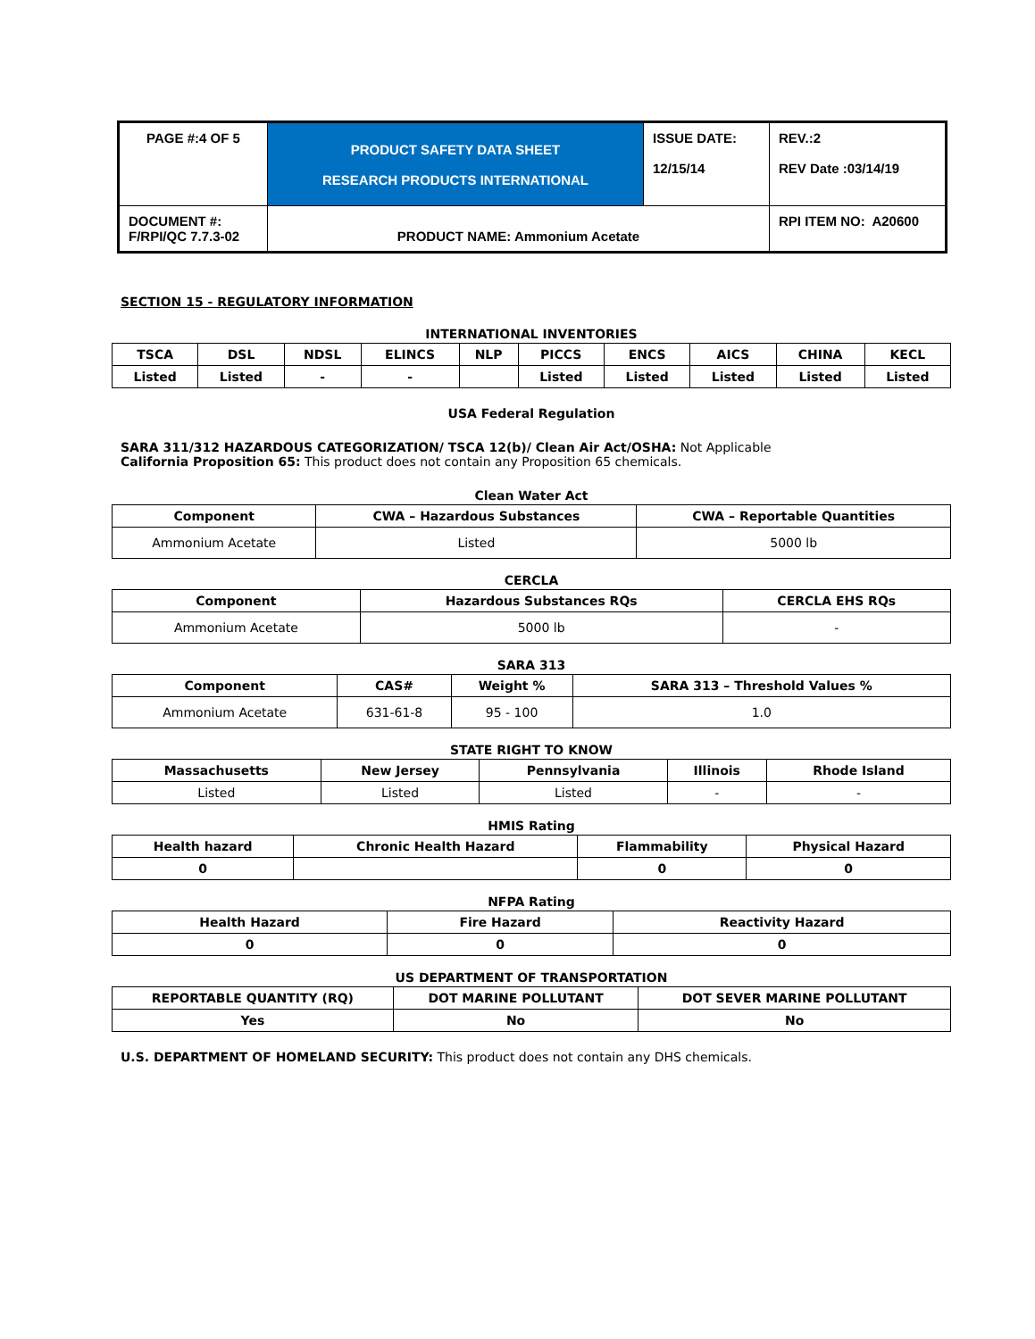| PAGE #:4 OF 5 | PRODUCT SAFETY DATA SHEET RESEARCH PRODUCTS INTERNATIONAL | ISSUE DATE: 12/15/14 | REV.:2 REV Date :03/14/19 |
| DOCUMENT #: F/RPI/QC 7.7.3-02 | PRODUCT NAME: Ammonium Acetate | | RPI ITEM NO: A20600 |
SECTION 15 - REGULATORY INFORMATION
INTERNATIONAL INVENTORIES
| TSCA | DSL | NDSL | ELINCS | NLP | PICCS | ENCS | AICS | CHINA | KECL |
| --- | --- | --- | --- | --- | --- | --- | --- | --- | --- |
| Listed | Listed | - | - | | Listed | Listed | Listed | Listed | Listed |
USA Federal Regulation
SARA 311/312 HAZARDOUS CATEGORIZATION/ TSCA 12(b)/ Clean Air Act/OSHA: Not Applicable
California Proposition 65: This product does not contain any Proposition 65 chemicals.
Clean Water Act
| Component | CWA – Hazardous Substances | CWA – Reportable Quantities |
| --- | --- | --- |
| Ammonium Acetate | Listed | 5000 lb |
CERCLA
| Component | Hazardous Substances RQs | CERCLA EHS RQs |
| --- | --- | --- |
| Ammonium Acetate | 5000 lb | - |
SARA 313
| Component | CAS# | Weight % | SARA 313 – Threshold Values % |
| --- | --- | --- | --- |
| Ammonium Acetate | 631-61-8 | 95 - 100 | 1.0 |
STATE RIGHT TO KNOW
| Massachusetts | New Jersey | Pennsylvania | Illinois | Rhode Island |
| --- | --- | --- | --- | --- |
| Listed | Listed | Listed | - | - |
HMIS Rating
| Health hazard | Chronic Health Hazard | Flammability | Physical Hazard |
| --- | --- | --- | --- |
| 0 | | 0 | 0 |
NFPA Rating
| Health Hazard | Fire Hazard | Reactivity Hazard |
| --- | --- | --- |
| 0 | 0 | 0 |
US DEPARTMENT OF TRANSPORTATION
| REPORTABLE QUANTITY (RQ) | DOT MARINE POLLUTANT | DOT SEVER MARINE POLLUTANT |
| --- | --- | --- |
| Yes | No | No |
U.S. DEPARTMENT OF HOMELAND SECURITY: This product does not contain any DHS chemicals.